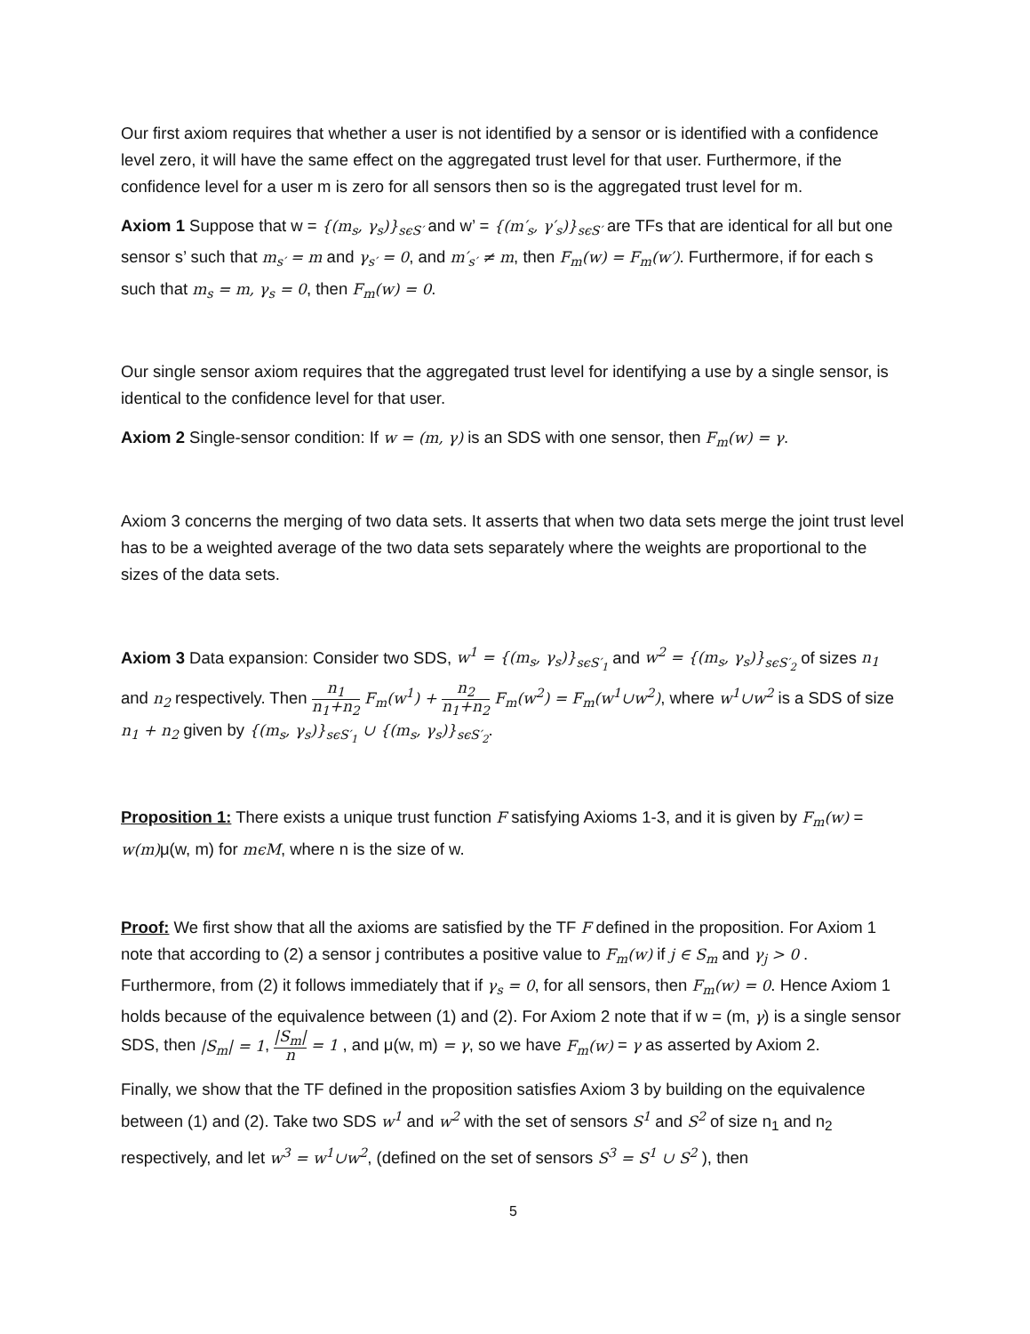Our first axiom requires that whether a user is not identified by a sensor or is identified with a confidence level zero, it will have the same effect on the aggregated trust level for that user. Furthermore, if the confidence level for a user m is zero for all sensors then so is the aggregated trust level for m.
Axiom 1 Suppose that w = {(m<sub>s</sub>, γ<sub>s</sub>)}<sub>sϵS′</sub> and w’ = {(m′<sub>s</sub>, γ′<sub>s</sub>)}<sub>sϵS′</sub> are TFs that are identical for all but one sensor s’ such that m<sub>s′</sub> = m and γ<sub>s′</sub> = 0, and m′<sub>s′</sub> ≠ m, then F<sub>m</sub>(w) = F<sub>m</sub>(w′). Furthermore, if for each s such that m<sub>s</sub> = m, γ<sub>s</sub> = 0, then F<sub>m</sub>(w) = 0.
Our single sensor axiom requires that the aggregated trust level for identifying a use by a single sensor, is identical to the confidence level for that user.
Axiom 2 Single-sensor condition: If w = (m, γ) is an SDS with one sensor, then F<sub>m</sub>(w) = γ.
Axiom 3 concerns the merging of two data sets. It asserts that when two data sets merge the joint trust level has to be a weighted average of the two data sets separately where the weights are proportional to the sizes of the data sets.
Axiom 3 Data expansion: Consider two SDS, w<sup>1</sup> = {(m<sub>s</sub>, γ<sub>s</sub>)}<sub>sϵS′<sub>1</sub></sub> and w<sup>2</sup> = {(m<sub>s</sub>, γ<sub>s</sub>)}<sub>sϵS′<sub>2</sub></sub> of sizes n<sub>1</sub> and n<sub>2</sub> respectively. Then n<sub>1</sub> n<sub>1</sub>+n<sub>2</sub> F<sub>m</sub>(w<sup>1</sup>) + n<sub>2</sub> n<sub>1</sub>+n<sub>2</sub> F<sub>m</sub>(w<sup>2</sup>) = F<sub>m</sub>(w<sup>1</sup>∪w<sup>2</sup>), where w<sup>1</sup>∪w<sup>2</sup> is a SDS of size n<sub>1</sub> + n<sub>2</sub> given by {(m<sub>s</sub>, γ<sub>s</sub>)}<sub>sϵS′<sub>1</sub></sub> ∪ {(m<sub>s</sub>, γ<sub>s</sub>)}<sub>sϵS′<sub>2</sub></sub>.
Proposition 1: There exists a unique trust function F satisfying Axioms 1-3, and it is given by F<sub>m</sub>(w) = w(m) μ(w, m) for mϵM, where n is the size of w.
Proof: We first show that all the axioms are satisfied by the TF F defined in the proposition. For Axiom 1 note that according to (2) a sensor j contributes a positive value to F<sub>m</sub>(w) if j ∈ S<sub>m</sub> and γ<sub>j</sub> > 0 . Furthermore, from (2) it follows immediately that if γ<sub>s</sub> = 0, for all sensors, then F<sub>m</sub>(w) = 0. Hence Axiom 1 holds because of the equivalence between (1) and (2). For Axiom 2 note that if w = (m, γ) is a single sensor SDS, then |S<sub>m</sub>| = 1, |S<sub>m</sub>| n = 1 , and μ(w, m) = γ, so we have F<sub>m</sub>(w) = γ as asserted by Axiom 2.
Finally, we show that the TF defined in the proposition satisfies Axiom 3 by building on the equivalence between (1) and (2). Take two SDS w<sup>1</sup> and w<sup>2</sup> with the set of sensors S<sup>1</sup> and S<sup>2</sup> of size n<sub>1</sub> and n<sub>2</sub> respectively, and let w<sup>3</sup> = w<sup>1</sup>∪w<sup>2</sup>, (defined on the set of sensors S<sup>3</sup> = S<sup>1</sup> ∪ S<sup>2</sup> ), then
5